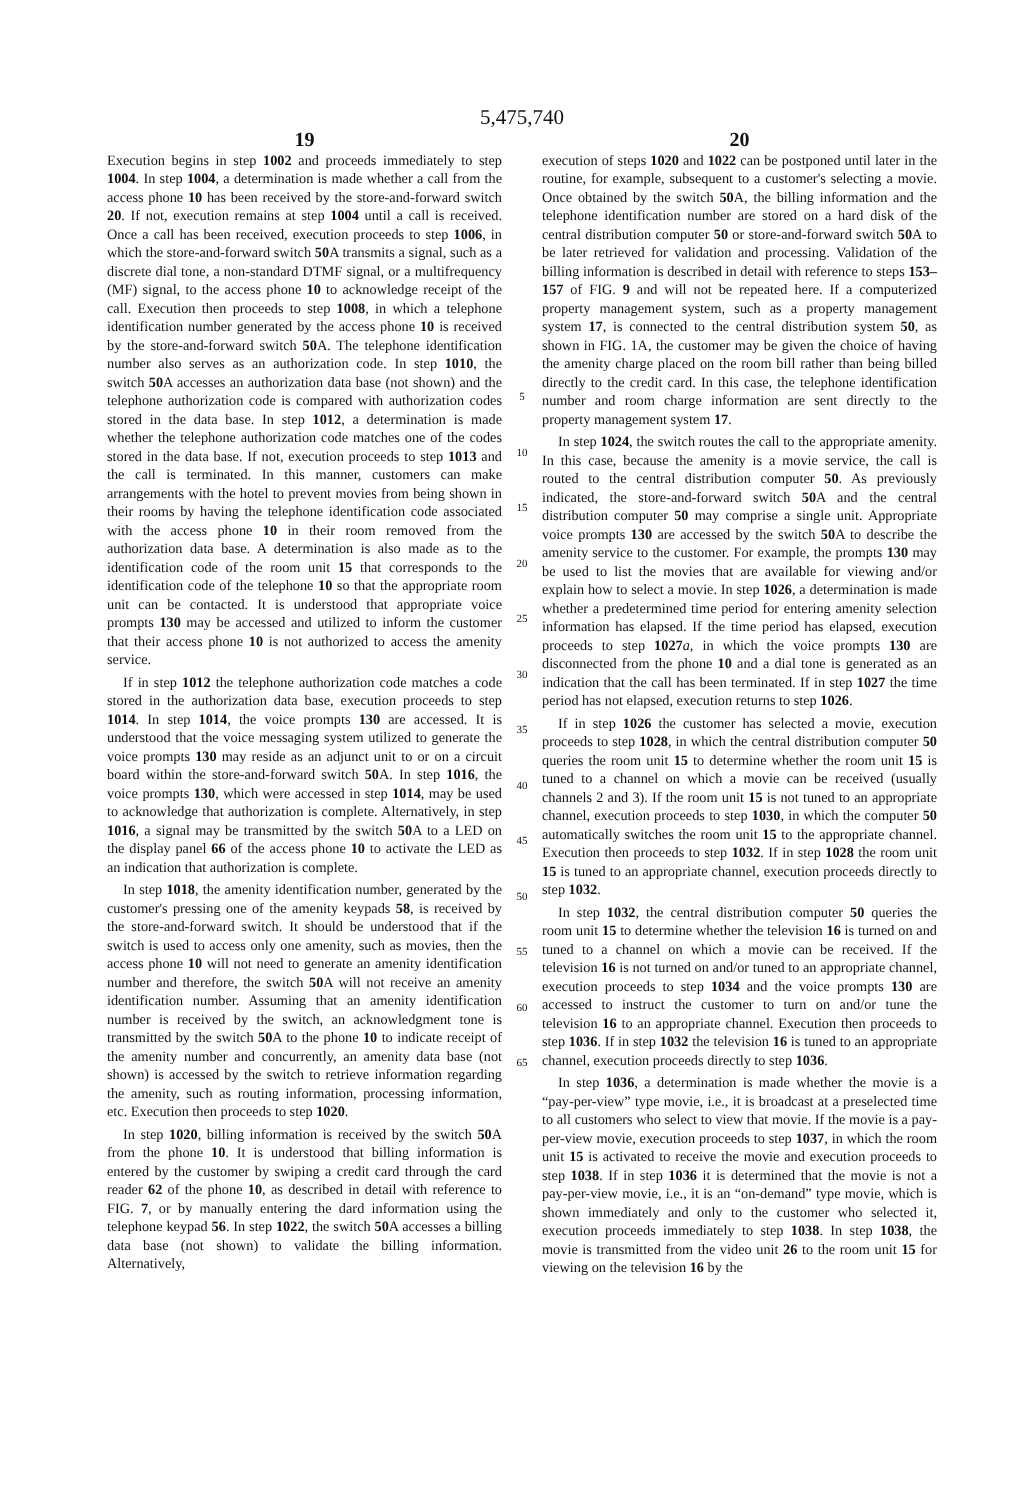5,475,740
19
Execution begins in step 1002 and proceeds immediately to step 1004. In step 1004, a determination is made whether a call from the access phone 10 has been received by the store-and-forward switch 20. If not, execution remains at step 1004 until a call is received. Once a call has been received, execution proceeds to step 1006, in which the store-and-forward switch 50 A transmits a signal, such as a discrete dial tone, a non-standard DTMF signal, or a multifrequency (MF) signal, to the access phone 10 to acknowledge receipt of the call. Execution then proceeds to step 1008, in which a telephone identification number generated by the access phone 10 is received by the store-and-forward switch 50 A. The telephone identification number also serves as an authorization code. In step 1010, the switch 50 A accesses an authorization data base (not shown) and the telephone authorization code is compared with authorization codes stored in the data base. In step 1012, a determination is made whether the telephone authorization code matches one of the codes stored in the data base. If not, execution proceeds to step 1013 and the call is terminated. In this manner, customers can make arrangements with the hotel to prevent movies from being shown in their rooms by having the telephone identification code associated with the access phone 10 in their room removed from the authorization data base. A determination is also made as to the identification code of the room unit 15 that corresponds to the identification code of the telephone 10 so that the appropriate room unit can be contacted. It is understood that appropriate voice prompts 130 may be accessed and utilized to inform the customer that their access phone 10 is not authorized to access the amenity service.
If in step 1012 the telephone authorization code matches a code stored in the authorization data base, execution proceeds to step 1014. In step 1014, the voice prompts 130 are accessed. It is understood that the voice messaging system utilized to generate the voice prompts 130 may reside as an adjunct unit to or on a circuit board within the store-and-forward switch 50 A. In step 1016, the voice prompts 130, which were accessed in step 1014, may be used to acknowledge that authorization is complete. Alternatively, in step 1016, a signal may be transmitted by the switch 50 A to a LED on the display panel 66 of the access phone 10 to activate the LED as an indication that authorization is complete.
In step 1018, the amenity identification number, generated by the customer's pressing one of the amenity keypads 58, is received by the store-and-forward switch. It should be understood that if the switch is used to access only one amenity, such as movies, then the access phone 10 will not need to generate an amenity identification number and therefore, the switch 50 A will not receive an amenity identification number. Assuming that an amenity identification number is received by the switch, an acknowledgment tone is transmitted by the switch 50 A to the phone 10 to indicate receipt of the amenity number and concurrently, an amenity data base (not shown) is accessed by the switch to retrieve information regarding the amenity, such as routing information, processing information, etc. Execution then proceeds to step 1020.
In step 1020, billing information is received by the switch 50 A from the phone 10. It is understood that billing information is entered by the customer by swiping a credit card through the card reader 62 of the phone 10, as described in detail with reference to FIG. 7, or by manually entering the dard information using the telephone keypad 56. In step 1022, the switch 50 A accesses a billing data base (not shown) to validate the billing information. Alternatively,
5
10
15
20
25
30
35
40
45
50
55
60
65
20
execution of steps 1020 and 1022 can be postponed until later in the routine, for example, subsequent to a customer's selecting a movie. Once obtained by the switch 50 A, the billing information and the telephone identification number are stored on a hard disk of the central distribution computer 50 or store-and-forward switch 50 A to be later retrieved for validation and processing. Validation of the billing information is described in detail with reference to steps 153–157 of FIG. 9 and will not be repeated here. If a computerized property management system, such as a property management system 17, is connected to the central distribution system 50, as shown in FIG. 1A, the customer may be given the choice of having the amenity charge placed on the room bill rather than being billed directly to the credit card. In this case, the telephone identification number and room charge information are sent directly to the property management system 17.
In step 1024, the switch routes the call to the appropriate amenity. In this case, because the amenity is a movie service, the call is routed to the central distribution computer 50. As previously indicated, the store-and-forward switch 50 A and the central distribution computer 50 may comprise a single unit. Appropriate voice prompts 130 are accessed by the switch 50 A to describe the amenity service to the customer. For example, the prompts 130 may be used to list the movies that are available for viewing and/or explain how to select a movie. In step 1026, a determination is made whether a predetermined time period for entering amenity selection information has elapsed. If the time period has elapsed, execution proceeds to step 1027 a, in which the voice prompts 130 are disconnected from the phone 10 and a dial tone is generated as an indication that the call has been terminated. If in step 1027 the time period has not elapsed, execution returns to step 1026.
If in step 1026 the customer has selected a movie, execution proceeds to step 1028, in which the central distribution computer 50 queries the room unit 15 to determine whether the room unit 15 is tuned to a channel on which a movie can be received (usually channels 2 and 3). If the room unit 15 is not tuned to an appropriate channel, execution proceeds to step 1030, in which the computer 50 automatically switches the room unit 15 to the appropriate channel. Execution then proceeds to step 1032. If in step 1028 the room unit 15 is tuned to an appropriate channel, execution proceeds directly to step 1032.
In step 1032, the central distribution computer 50 queries the room unit 15 to determine whether the television 16 is turned on and tuned to a channel on which a movie can be received. If the television 16 is not turned on and/or tuned to an appropriate channel, execution proceeds to step 1034 and the voice prompts 130 are accessed to instruct the customer to turn on and/or tune the television 16 to an appropriate channel. Execution then proceeds to step 1036. If in step 1032 the television 16 is tuned to an appropriate channel, execution proceeds directly to step 1036.
In step 1036, a determination is made whether the movie is a “pay-per-view” type movie, i.e., it is broadcast at a preselected time to all customers who select to view that movie. If the movie is a pay-per-view movie, execution proceeds to step 1037, in which the room unit 15 is activated to receive the movie and execution proceeds to step 1038. If in step 1036 it is determined that the movie is not a pay-per-view movie, i.e., it is an “on-demand” type movie, which is shown immediately and only to the customer who selected it, execution proceeds immediately to step 1038. In step 1038, the movie is transmitted from the video unit 26 to the room unit 15 for viewing on the television 16 by the